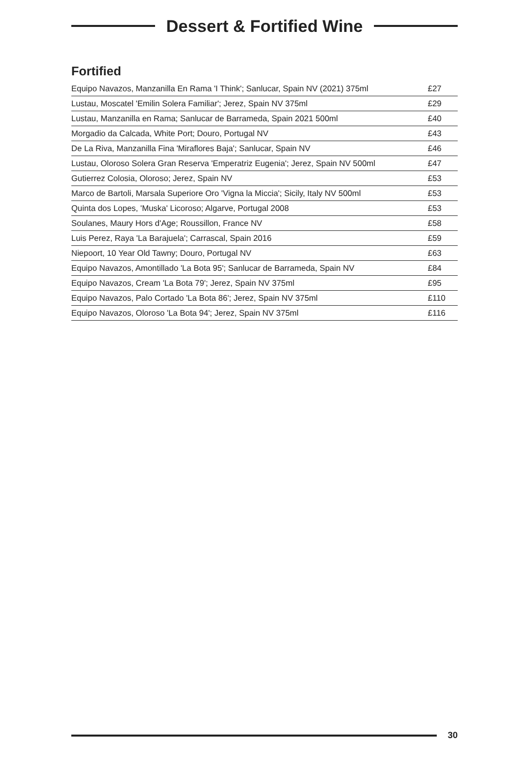Dessert & Fortified Wine
Fortified
| Equipo Navazos, Manzanilla En Rama 'I Think'; Sanlucar, Spain NV (2021) 375ml | £27 |
| Lustau, Moscatel 'Emilin Solera Familiar'; Jerez, Spain NV 375ml | £29 |
| Lustau, Manzanilla en Rama; Sanlucar de Barrameda, Spain 2021 500ml | £40 |
| Morgadio da Calcada, White Port; Douro, Portugal NV | £43 |
| De La Riva, Manzanilla Fina 'Miraflores Baja'; Sanlucar, Spain NV | £46 |
| Lustau, Oloroso Solera Gran Reserva 'Emperatriz Eugenia'; Jerez, Spain NV 500ml | £47 |
| Gutierrez Colosia, Oloroso; Jerez, Spain NV | £53 |
| Marco de Bartoli, Marsala Superiore Oro 'Vigna la Miccia'; Sicily, Italy NV 500ml | £53 |
| Quinta dos Lopes, 'Muska' Licoroso; Algarve, Portugal 2008 | £53 |
| Soulanes, Maury Hors d'Age; Roussillon, France NV | £58 |
| Luis Perez, Raya 'La Barajuela'; Carrascal, Spain 2016 | £59 |
| Niepoort, 10 Year Old Tawny; Douro, Portugal NV | £63 |
| Equipo Navazos, Amontillado 'La Bota 95'; Sanlucar de Barrameda, Spain NV | £84 |
| Equipo Navazos, Cream 'La Bota 79'; Jerez, Spain NV 375ml | £95 |
| Equipo Navazos, Palo Cortado 'La Bota 86'; Jerez, Spain NV 375ml | £110 |
| Equipo Navazos, Oloroso 'La Bota 94'; Jerez, Spain NV 375ml | £116 |
30